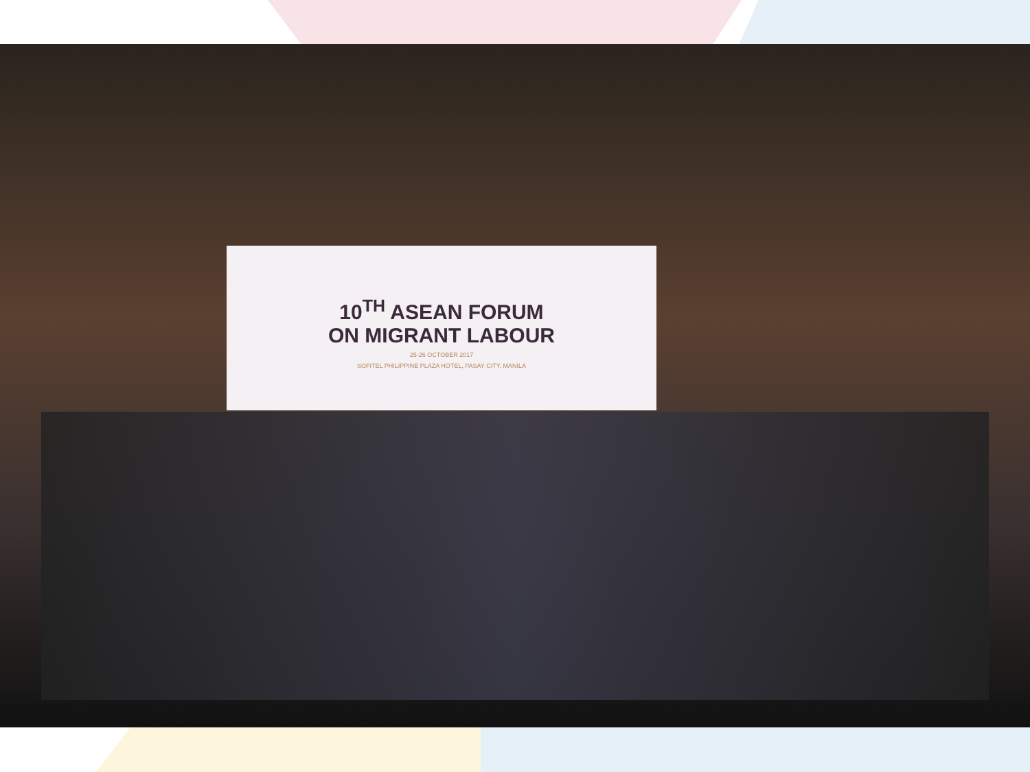10<sup>TH</sup> ASEAN FORUM
ON MIGRANT LABOUR
25-26 OCTOBER 2017
SOFITEL PHILIPPINE PLAZA HOTEL, PASAY CITY, MANILA